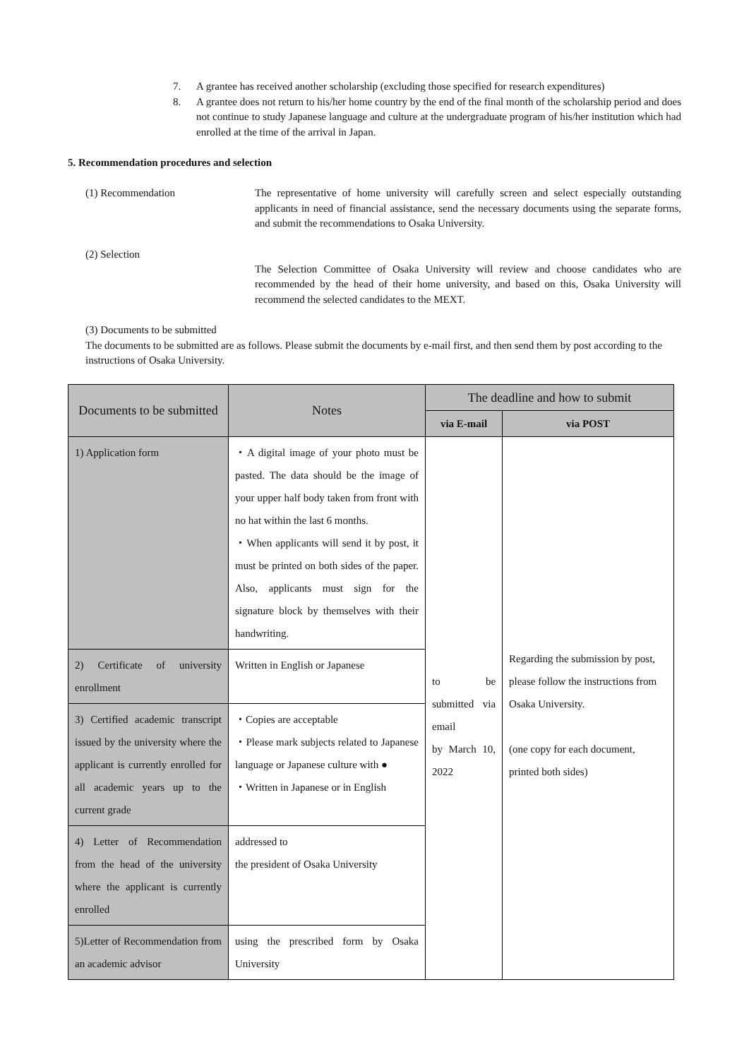7. A grantee has received another scholarship (excluding those specified for research expenditures)
8. A grantee does not return to his/her home country by the end of the final month of the scholarship period and does not continue to study Japanese language and culture at the undergraduate program of his/her institution which had enrolled at the time of the arrival in Japan.
5. Recommendation procedures and selection
(1) Recommendation The representative of home university will carefully screen and select especially outstanding applicants in need of financial assistance, send the necessary documents using the separate forms, and submit the recommendations to Osaka University.
(2) Selection
The Selection Committee of Osaka University will review and choose candidates who are recommended by the head of their home university, and based on this, Osaka University will recommend the selected candidates to the MEXT.
(3) Documents to be submitted
The documents to be submitted are as follows. Please submit the documents by e-mail first, and then send them by post according to the instructions of Osaka University.
| Documents to be submitted | Notes | The deadline and how to submit | |
| --- | --- | --- | --- |
| | | via E-mail | via POST |
| 1) Application form | ・A digital image of your photo must be pasted. The data should be the image of your upper half body taken from front with no hat within the last 6 months. ・When applicants will send it by post, it must be printed on both sides of the paper. Also, applicants must sign for the signature block by themselves with their handwriting. | to be submitted via email by March 10, 2022 | Regarding the submission by post, please follow the instructions from Osaka University. (one copy for each document, printed both sides) |
| 2) Certificate of university enrollment | Written in English or Japanese | | |
| 3) Certified academic transcript issued by the university where the applicant is currently enrolled for all academic years up to the current grade | ・Copies are acceptable ・Please mark subjects related to Japanese language or Japanese culture with ● ・Written in Japanese or in English | | |
| 4) Letter of Recommendation from the head of the university where the applicant is currently enrolled | addressed to the president of Osaka University | | |
| 5)Letter of Recommendation from an academic advisor | using the prescribed form by Osaka University | | |